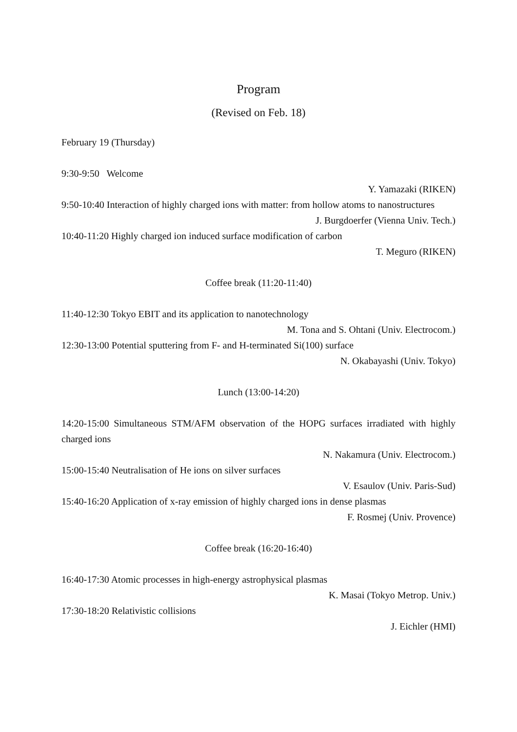Program
(Revised on Feb. 18)
February 19 (Thursday)
9:30-9:50 Welcome
Y. Yamazaki (RIKEN)
9:50-10:40 Interaction of highly charged ions with matter: from hollow atoms to nanostructures
J. Burgdoerfer (Vienna Univ. Tech.)
10:40-11:20 Highly charged ion induced surface modification of carbon
T. Meguro (RIKEN)
Coffee break (11:20-11:40)
11:40-12:30 Tokyo EBIT and its application to nanotechnology
M. Tona and S. Ohtani (Univ. Electrocom.)
12:30-13:00 Potential sputtering from F- and H-terminated Si(100) surface
N. Okabayashi (Univ. Tokyo)
Lunch (13:00-14:20)
14:20-15:00 Simultaneous STM/AFM observation of the HOPG surfaces irradiated with highly charged ions
N. Nakamura (Univ. Electrocom.)
15:00-15:40 Neutralisation of He ions on silver surfaces
V. Esaulov (Univ. Paris-Sud)
15:40-16:20 Application of x-ray emission of highly charged ions in dense plasmas
F. Rosmej (Univ. Provence)
Coffee break (16:20-16:40)
16:40-17:30 Atomic processes in high-energy astrophysical plasmas
K. Masai (Tokyo Metrop. Univ.)
17:30-18:20 Relativistic collisions
J. Eichler (HMI)